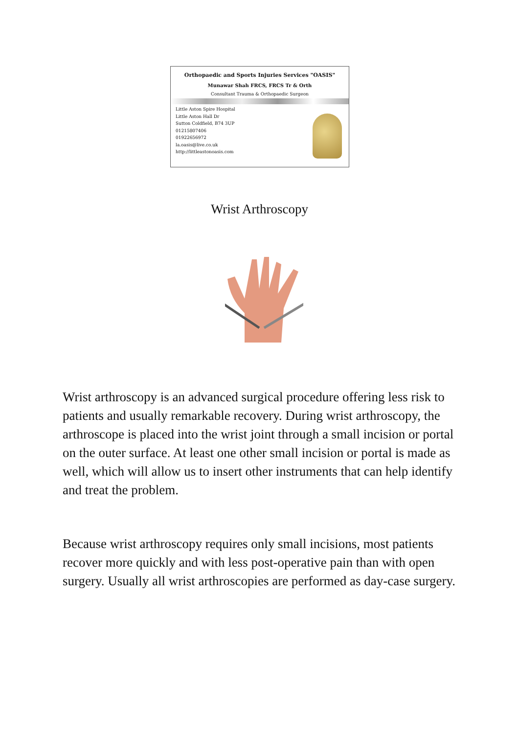Orthopaedic and Sports Injuries Services "OASIS"
Munawar Shah FRCS, FRCS Tr & Orth
Consultant Trauma & Orthopaedic Surgeon
Little Aston Spire Hospital
Little Aston Hall Dr
Sutton Coldfield, B74 3UP
01215807406
01922656972
la.oasis@live.co.uk
http://littleastonoasis.com
Wrist Arthroscopy
Wrist arthroscopy is an advanced surgical procedure offering less risk to patients and usually remarkable recovery. During wrist arthroscopy, the arthroscope is placed into the wrist joint through a small incision or portal on the outer surface. At least one other small incision or portal is made as well, which will allow us to insert other instruments that can help identify and treat the problem.
Because wrist arthroscopy requires only small incisions, most patients recover more quickly and with less post-operative pain than with open surgery. Usually all wrist arthroscopies are performed as day-case surgery.